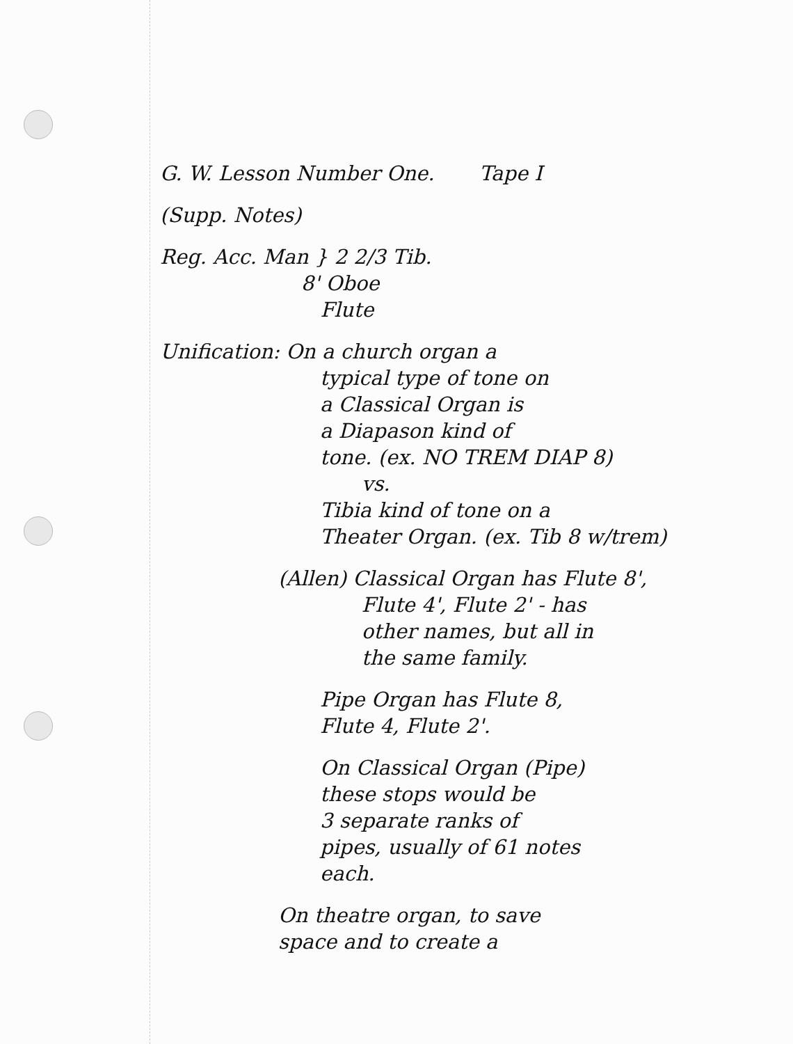G. W. Lesson Number One. Tape I
(Supp. Notes)
Reg. Acc. Man } 2 2/3 Tib.
8' Oboe
Flute
Unification: On a church organ a
typical type of tone on
a Classical Organ is
a Diapason kind of
tone. (ex. NO TREM DIAP 8)
vs.
Tibia kind of tone on a
Theater Organ. (ex. Tib 8 w/trem)
(Allen) Classical Organ has Flute 8',
Flute 4', Flute 2' - has
other names, but all in
the same family.
Pipe Organ has Flute 8,
Flute 4, Flute 2'.
On Classical Organ (Pipe)
these stops would be
3 separate ranks of
pipes, usually of 61 notes
each.
On theatre organ, to save
space and to create a